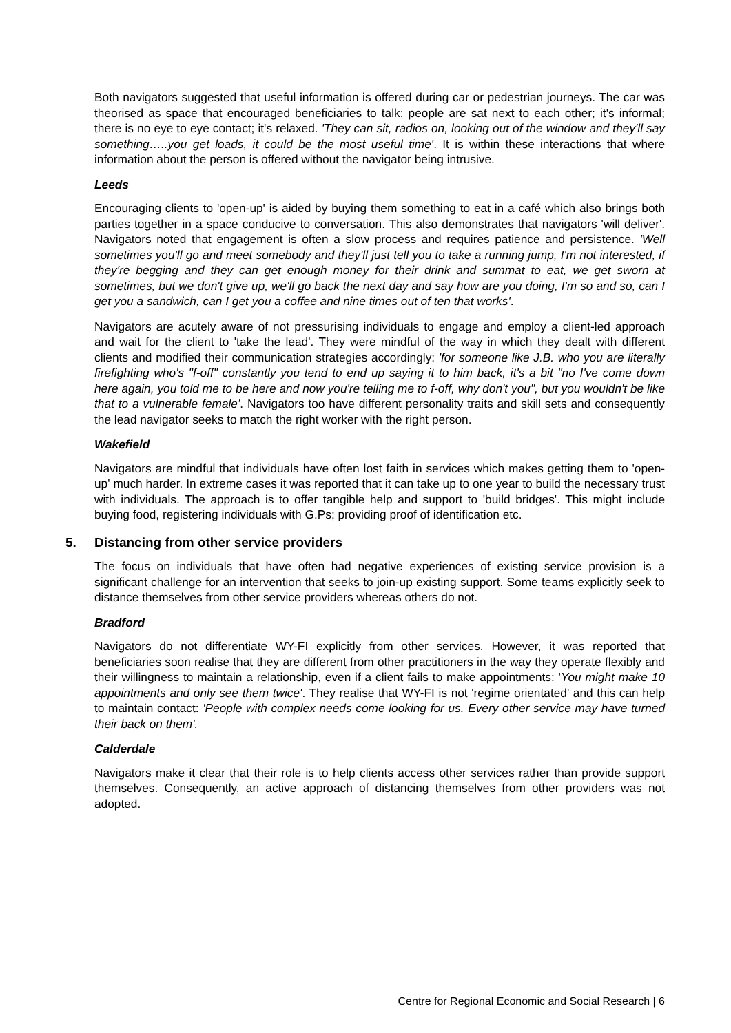Both navigators suggested that useful information is offered during car or pedestrian journeys. The car was theorised as space that encouraged beneficiaries to talk: people are sat next to each other; it's informal; there is no eye to eye contact; it's relaxed. 'They can sit, radios on, looking out of the window and they'll say something…..you get loads, it could be the most useful time'. It is within these interactions that where information about the person is offered without the navigator being intrusive.
Leeds
Encouraging clients to 'open-up' is aided by buying them something to eat in a café which also brings both parties together in a space conducive to conversation. This also demonstrates that navigators 'will deliver'. Navigators noted that engagement is often a slow process and requires patience and persistence. 'Well sometimes you'll go and meet somebody and they'll just tell you to take a running jump, I'm not interested, if they're begging and they can get enough money for their drink and summat to eat, we get sworn at sometimes, but we don't give up, we'll go back the next day and say how are you doing, I'm so and so, can I get you a sandwich, can I get you a coffee and nine times out of ten that works'.
Navigators are acutely aware of not pressurising individuals to engage and employ a client-led approach and wait for the client to 'take the lead'. They were mindful of the way in which they dealt with different clients and modified their communication strategies accordingly: 'for someone like J.B. who you are literally firefighting who's "f-off" constantly you tend to end up saying it to him back, it's a bit "no I've come down here again, you told me to be here and now you're telling me to f-off, why don't you", but you wouldn't be like that to a vulnerable female'. Navigators too have different personality traits and skill sets and consequently the lead navigator seeks to match the right worker with the right person.
Wakefield
Navigators are mindful that individuals have often lost faith in services which makes getting them to 'open-up' much harder. In extreme cases it was reported that it can take up to one year to build the necessary trust with individuals. The approach is to offer tangible help and support to 'build bridges'. This might include buying food, registering individuals with G.Ps; providing proof of identification etc.
5. Distancing from other service providers
The focus on individuals that have often had negative experiences of existing service provision is a significant challenge for an intervention that seeks to join-up existing support. Some teams explicitly seek to distance themselves from other service providers whereas others do not.
Bradford
Navigators do not differentiate WY-FI explicitly from other services. However, it was reported that beneficiaries soon realise that they are different from other practitioners in the way they operate flexibly and their willingness to maintain a relationship, even if a client fails to make appointments: 'You might make 10 appointments and only see them twice'. They realise that WY-FI is not 'regime orientated' and this can help to maintain contact: 'People with complex needs come looking for us. Every other service may have turned their back on them'.
Calderdale
Navigators make it clear that their role is to help clients access other services rather than provide support themselves. Consequently, an active approach of distancing themselves from other providers was not adopted.
Centre for Regional Economic and Social Research | 6